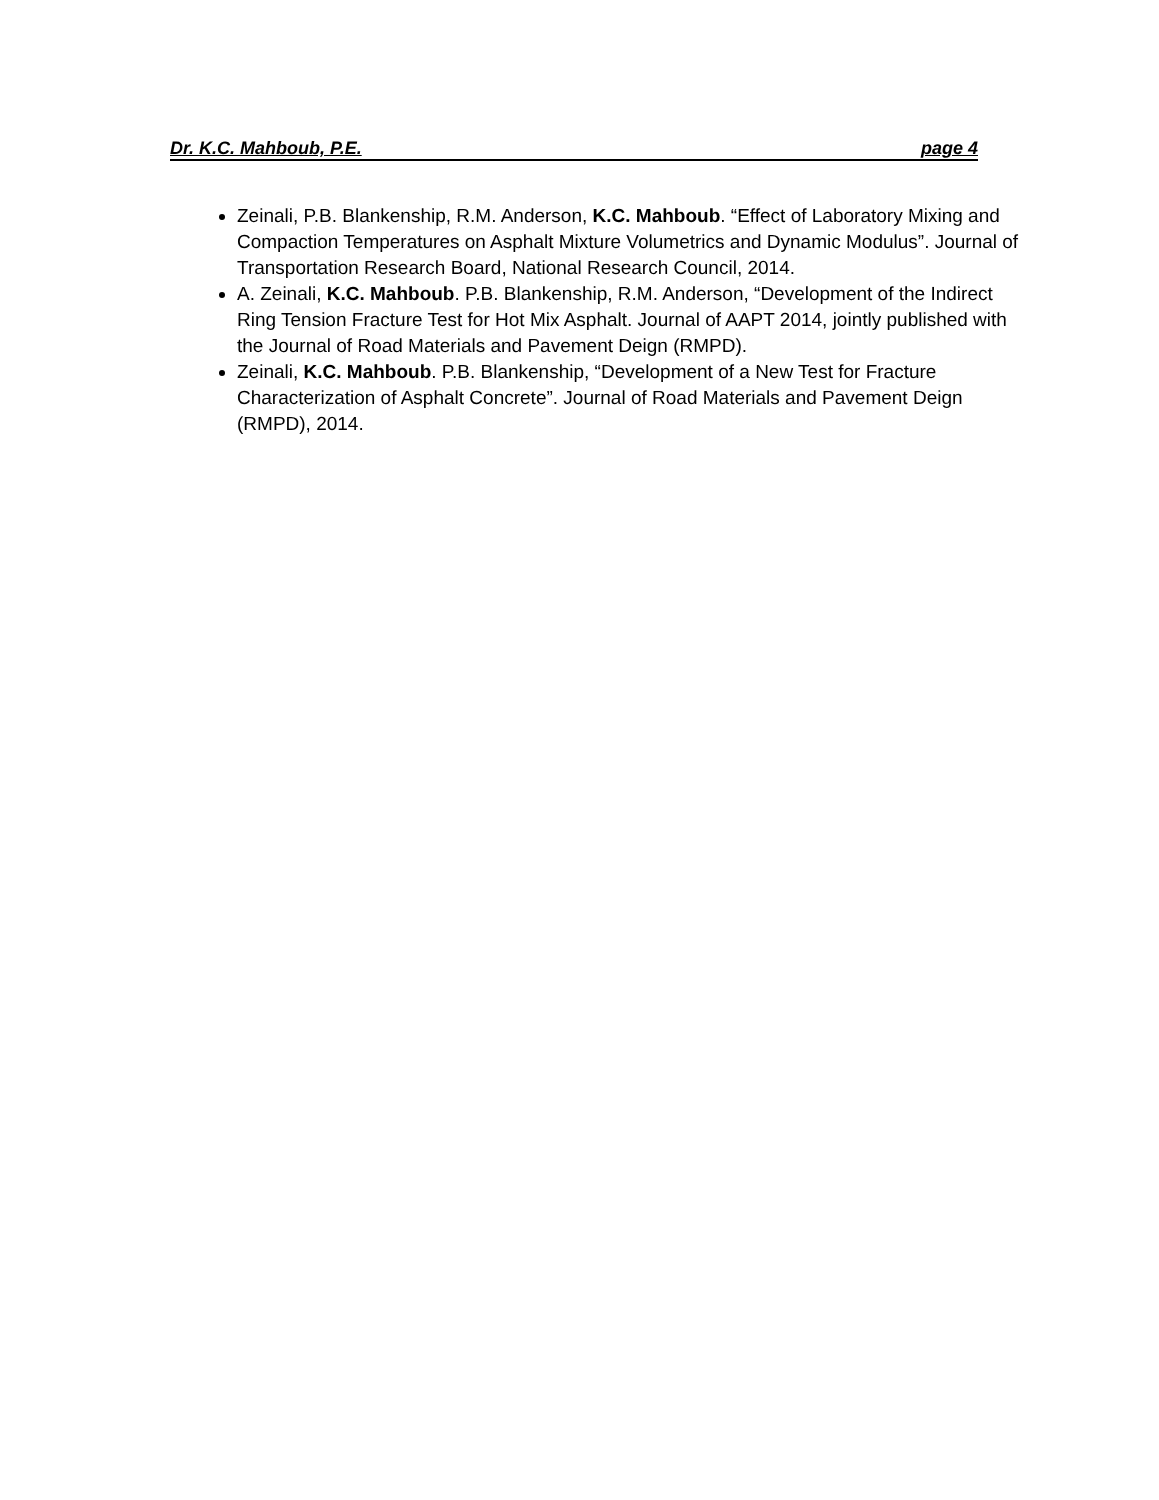Dr. K.C. Mahboub, P.E. page 4
Zeinali, P.B. Blankenship, R.M. Anderson, K.C. Mahboub. “Effect of Laboratory Mixing and Compaction Temperatures on Asphalt Mixture Volumetrics and Dynamic Modulus”. Journal of Transportation Research Board, National Research Council, 2014.
A. Zeinali, K.C. Mahboub. P.B. Blankenship, R.M. Anderson, “Development of the Indirect Ring Tension Fracture Test for Hot Mix Asphalt. Journal of AAPT 2014, jointly published with the Journal of Road Materials and Pavement Deign (RMPD).
Zeinali, K.C. Mahboub. P.B. Blankenship, “Development of a New Test for Fracture Characterization of Asphalt Concrete”. Journal of Road Materials and Pavement Deign (RMPD), 2014.